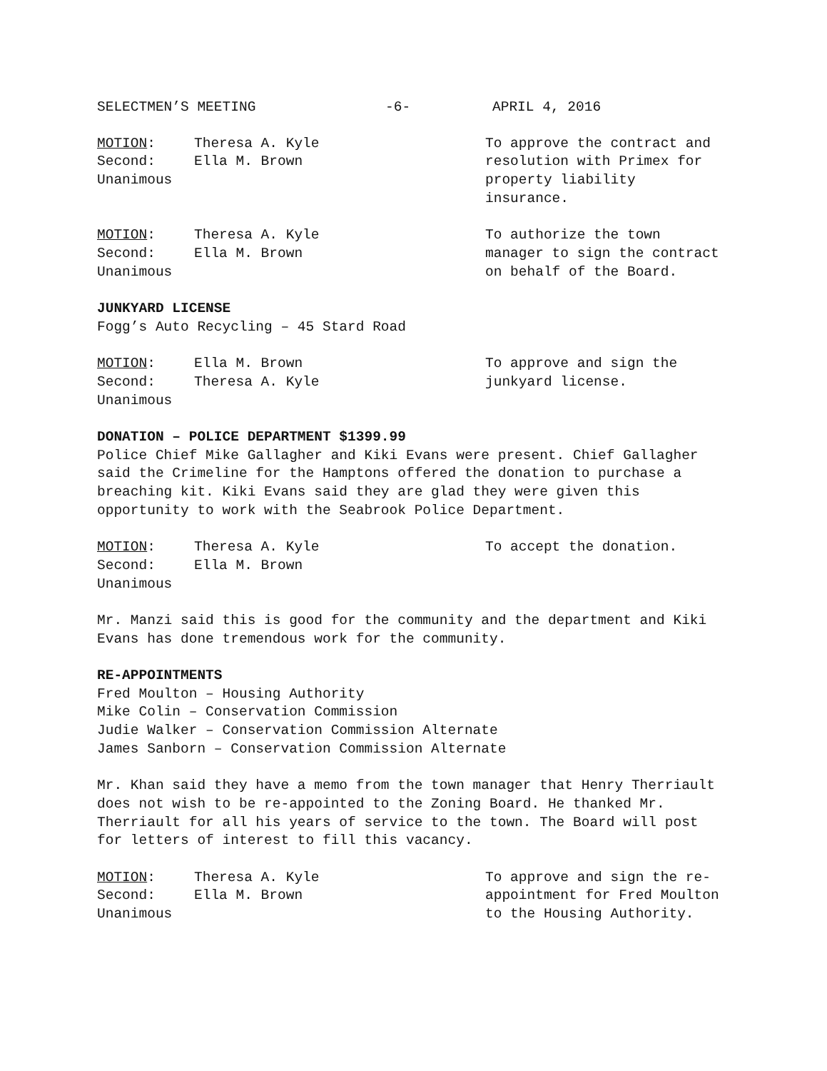SELECTMEN’S MEETING -6- APRIL 4, 2016
MOTION: Theresa A. Kyle
Second: Ella M. Brown
Unanimous
To approve the contract and resolution with Primex for property liability insurance.
MOTION: Theresa A. Kyle
Second: Ella M. Brown
Unanimous
To authorize the town manager to sign the contract on behalf of the Board.
JUNKYARD LICENSE
Fogg’s Auto Recycling – 45 Stard Road
MOTION: Ella M. Brown
Second: Theresa A. Kyle
Unanimous
To approve and sign the junkyard license.
DONATION – POLICE DEPARTMENT $1399.99
Police Chief Mike Gallagher and Kiki Evans were present. Chief Gallagher said the Crimeline for the Hamptons offered the donation to purchase a breaching kit. Kiki Evans said they are glad they were given this opportunity to work with the Seabrook Police Department.
MOTION: Theresa A. Kyle
Second: Ella M. Brown
Unanimous
To accept the donation.
Mr. Manzi said this is good for the community and the department and Kiki Evans has done tremendous work for the community.
RE-APPOINTMENTS
Fred Moulton – Housing Authority
Mike Colin – Conservation Commission
Judie Walker – Conservation Commission Alternate
James Sanborn – Conservation Commission Alternate
Mr. Khan said they have a memo from the town manager that Henry Therriault does not wish to be re-appointed to the Zoning Board. He thanked Mr. Therriault for all his years of service to the town. The Board will post for letters of interest to fill this vacancy.
MOTION: Theresa A. Kyle
Second: Ella M. Brown
Unanimous
To approve and sign the re-appointment for Fred Moulton to the Housing Authority.